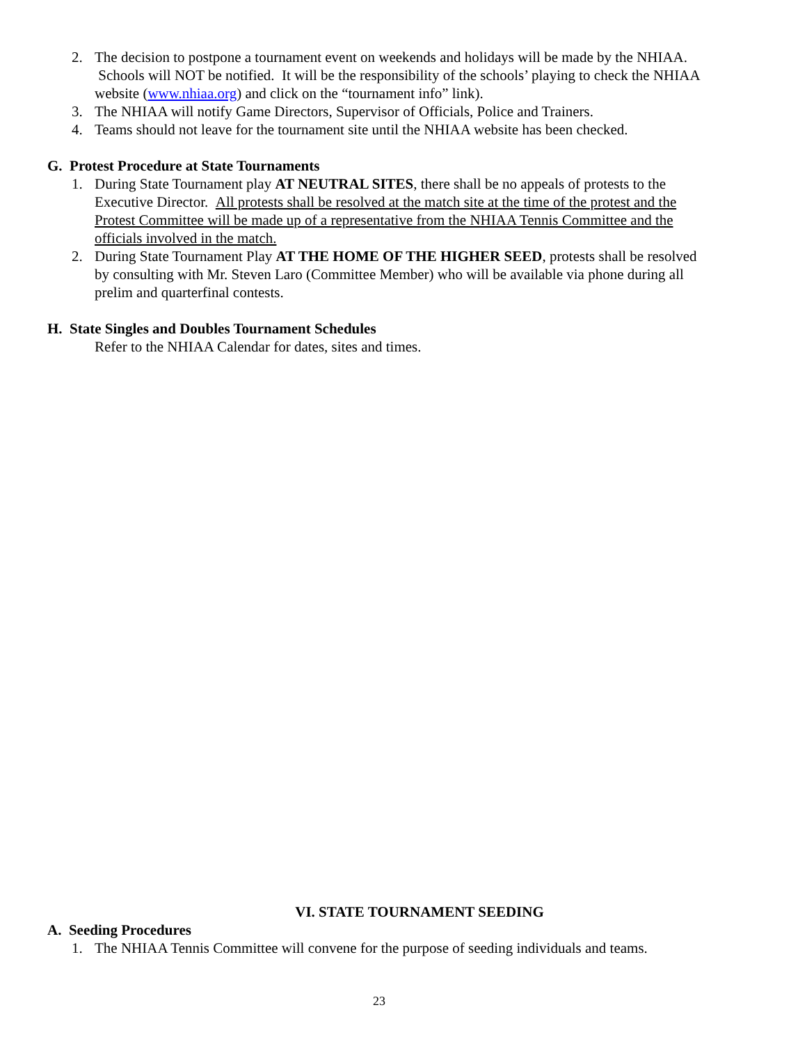2. The decision to postpone a tournament event on weekends and holidays will be made by the NHIAA. Schools will NOT be notified. It will be the responsibility of the schools’ playing to check the NHIAA website (www.nhiaa.org) and click on the “tournament info” link).
3. The NHIAA will notify Game Directors, Supervisor of Officials, Police and Trainers.
4. Teams should not leave for the tournament site until the NHIAA website has been checked.
G. Protest Procedure at State Tournaments
1. During State Tournament play AT NEUTRAL SITES, there shall be no appeals of protests to the Executive Director. All protests shall be resolved at the match site at the time of the protest and the Protest Committee will be made up of a representative from the NHIAA Tennis Committee and the officials involved in the match.
2. During State Tournament Play AT THE HOME OF THE HIGHER SEED, protests shall be resolved by consulting with Mr. Steven Laro (Committee Member) who will be available via phone during all prelim and quarterfinal contests.
H. State Singles and Doubles Tournament Schedules
Refer to the NHIAA Calendar for dates, sites and times.
VI. STATE TOURNAMENT SEEDING
A. Seeding Procedures
1. The NHIAA Tennis Committee will convene for the purpose of seeding individuals and teams.
23